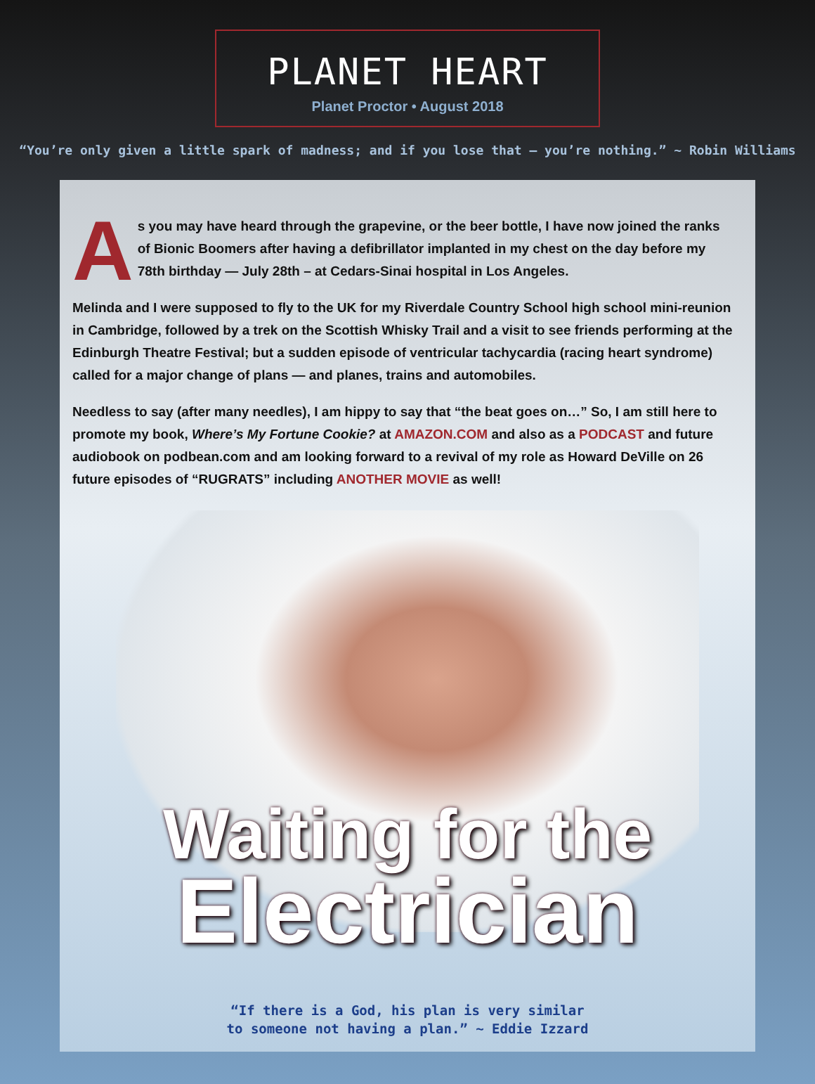PLANET HEART
Planet Proctor • August 2018
“You’re only given a little spark of madness; and if you lose that – you’re nothing.” ~ Robin Williams
As you may have heard through the grapevine, or the beer bottle, I have now joined the ranks of Bionic Boomers after having a defibrillator implanted in my chest on the day before my 78th birthday — July 28th – at Cedars-Sinai hospital in Los Angeles.
Melinda and I were supposed to fly to the UK for my Riverdale Country School high school mini-reunion in Cambridge, followed by a trek on the Scottish Whisky Trail and a visit to see friends performing at the Edinburgh Theatre Festival; but a sudden episode of ventricular tachycardia (racing heart syndrome) called for a major change of plans — and planes, trains and automobiles.
Needless to say (after many needles), I am hippy to say that “the beat goes on…” So, I am still here to promote my book, Where’s My Fortune Cookie? at AMAZON.COM and also as a PODCAST and future audiobook on podbean.com and am looking forward to a revival of my role as Howard DeVille on 26 future episodes of “RUGRATS” including ANOTHER MOVIE as well!
Waiting for the
Electrician
“If there is a God, his plan is very similar
to someone not having a plan.” ~ Eddie Izzard